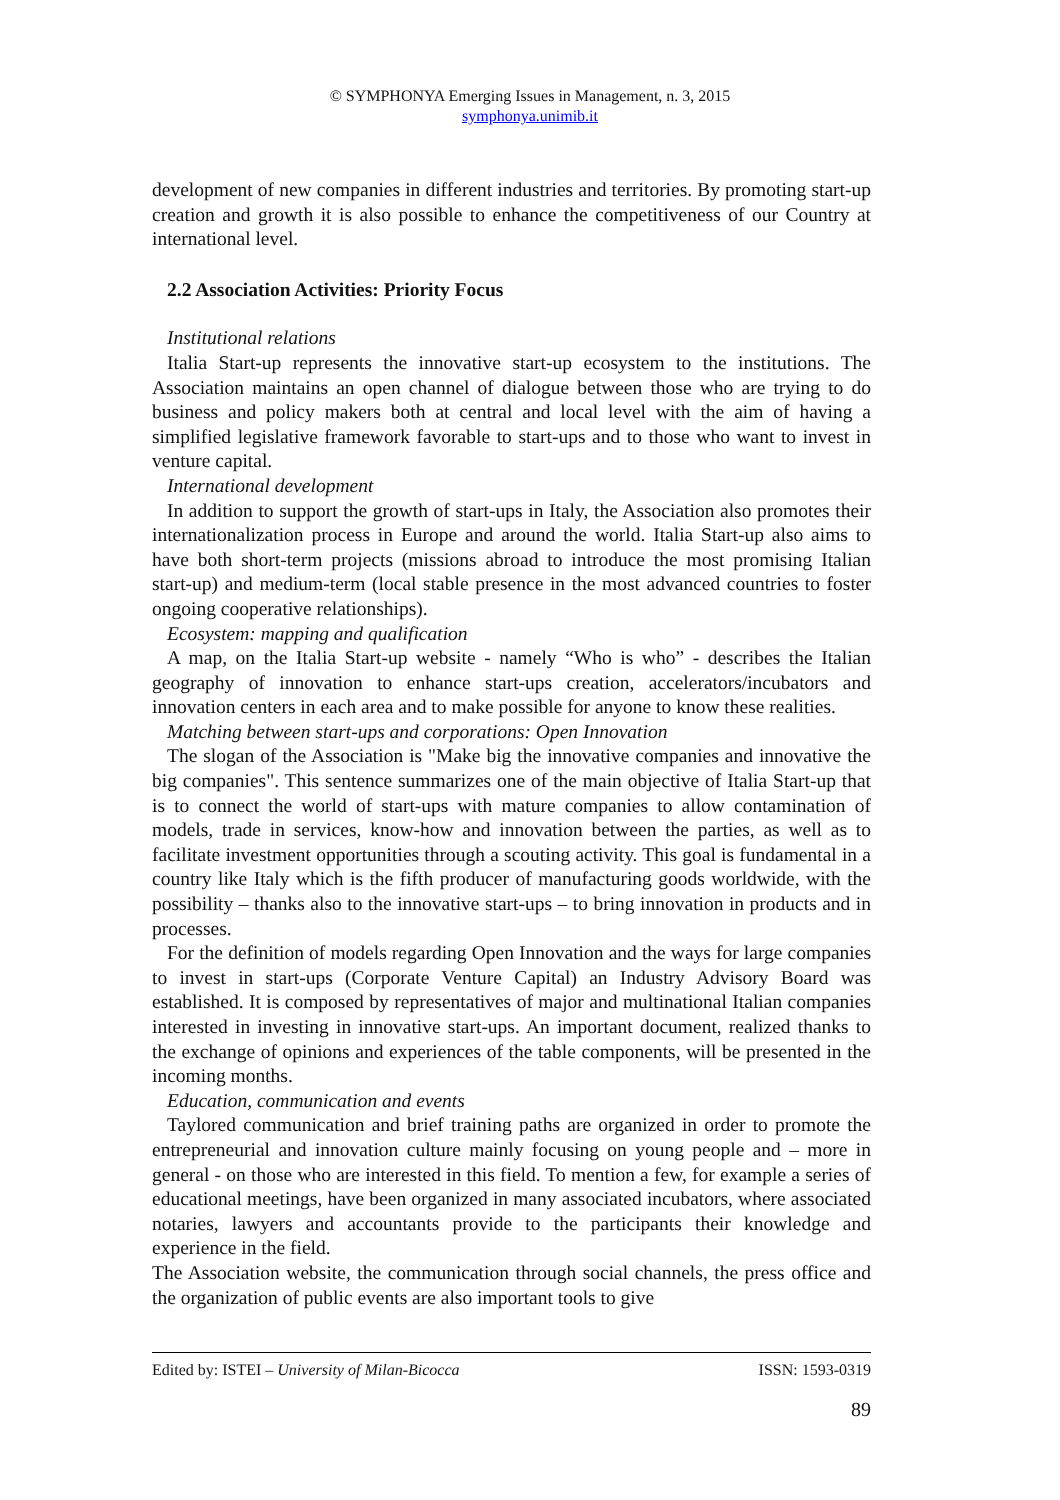© SYMPHONYA Emerging Issues in Management, n. 3, 2015
symphonya.unimib.it
development of new companies in different industries and territories. By promoting start-up creation and growth it is also possible to enhance the competitiveness of our Country at international level.
2.2 Association Activities: Priority Focus
Institutional relations
Italia Start-up represents the innovative start-up ecosystem to the institutions. The Association maintains an open channel of dialogue between those who are trying to do business and policy makers both at central and local level with the aim of having a simplified legislative framework favorable to start-ups and to those who want to invest in venture capital.
International development
In addition to support the growth of start-ups in Italy, the Association also promotes their internationalization process in Europe and around the world. Italia Start-up also aims to have both short-term projects (missions abroad to introduce the most promising Italian start-up) and medium-term (local stable presence in the most advanced countries to foster ongoing cooperative relationships).
Ecosystem: mapping and qualification
A map, on the Italia Start-up website - namely “Who is who” - describes the Italian geography of innovation to enhance start-ups creation, accelerators/incubators and innovation centers in each area and to make possible for anyone to know these realities.
Matching between start-ups and corporations: Open Innovation
The slogan of the Association is "Make big the innovative companies and innovative the big companies". This sentence summarizes one of the main objective of Italia Start-up that is to connect the world of start-ups with mature companies to allow contamination of models, trade in services, know-how and innovation between the parties, as well as to facilitate investment opportunities through a scouting activity. This goal is fundamental in a country like Italy which is the fifth producer of manufacturing goods worldwide, with the possibility – thanks also to the innovative start-ups – to bring innovation in products and in processes.
For the definition of models regarding Open Innovation and the ways for large companies to invest in start-ups (Corporate Venture Capital) an Industry Advisory Board was established. It is composed by representatives of major and multinational Italian companies interested in investing in innovative start-ups. An important document, realized thanks to the exchange of opinions and experiences of the table components, will be presented in the incoming months.
Education, communication and events
Taylored communication and brief training paths are organized in order to promote the entrepreneurial and innovation culture mainly focusing on young people and – more in general - on those who are interested in this field. To mention a few, for example a series of educational meetings, have been organized in many associated incubators, where associated notaries, lawyers and accountants provide to the participants their knowledge and experience in the field.
The Association website, the communication through social channels, the press office and the organization of public events are also important tools to give
Edited by: ISTEI – University of Milan-Bicocca ISSN: 1593-0319
89